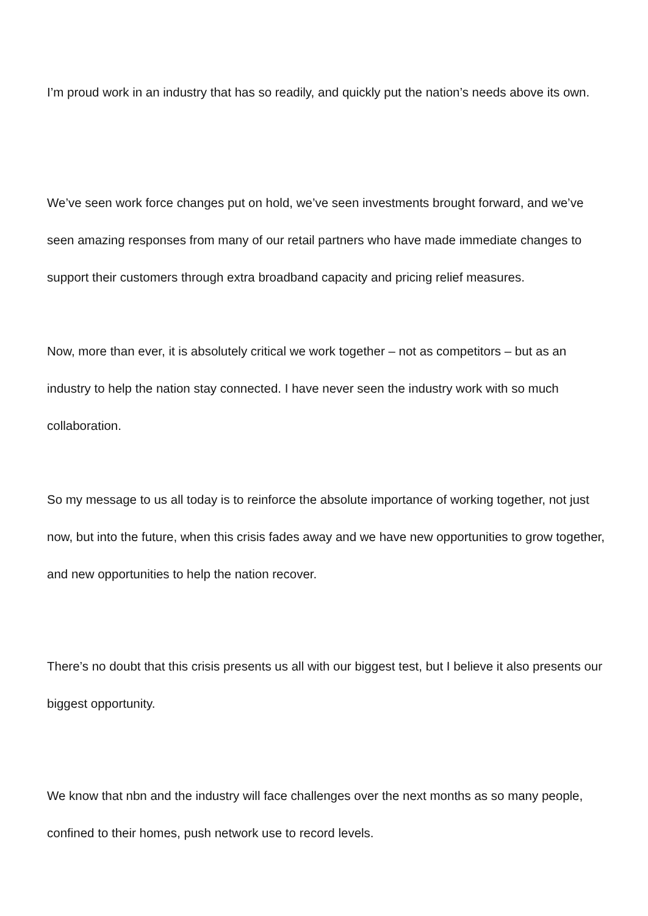I’m proud work in an industry that has so readily, and quickly put the nation’s needs above its own.
We’ve seen work force changes put on hold, we’ve seen investments brought forward, and we’ve seen amazing responses from many of our retail partners who have made immediate changes to support their customers through extra broadband capacity and pricing relief measures.
Now, more than ever, it is absolutely critical we work together – not as competitors – but as an industry to help the nation stay connected. I have never seen the industry work with so much collaboration.
So my message to us all today is to reinforce the absolute importance of working together, not just now, but into the future, when this crisis fades away and we have new opportunities to grow together, and new opportunities to help the nation recover.
There’s no doubt that this crisis presents us all with our biggest test, but I believe it also presents our biggest opportunity.
We know that nbn and the industry will face challenges over the next months as so many people, confined to their homes, push network use to record levels.